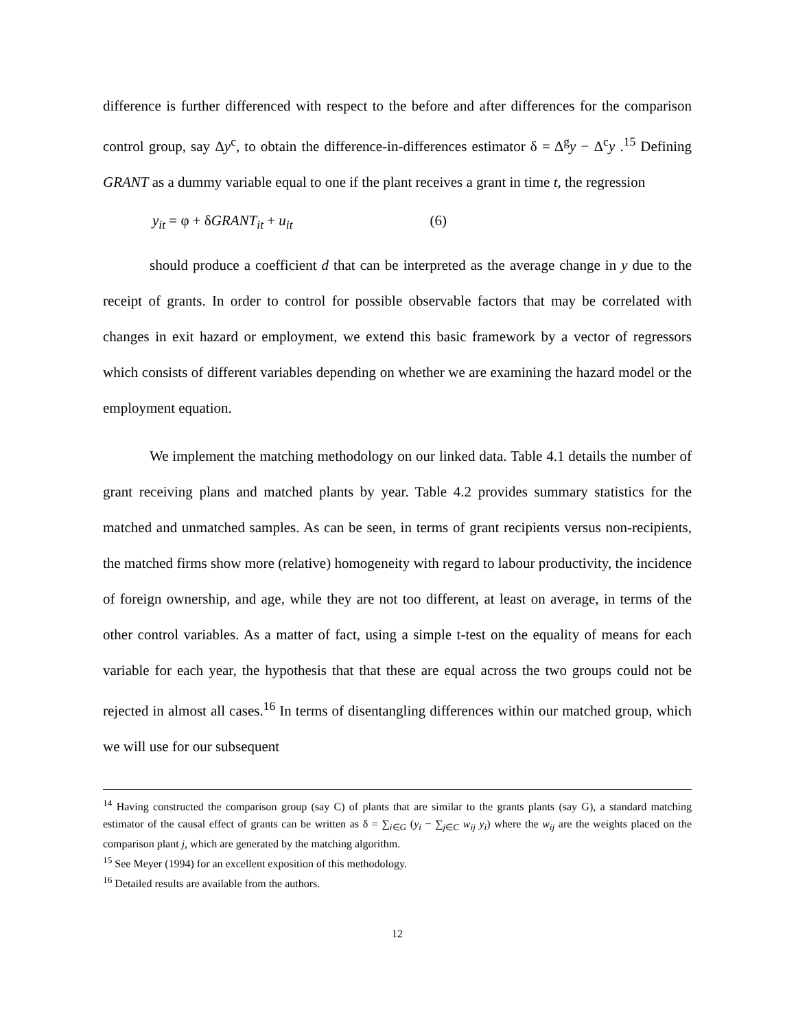difference is further differenced with respect to the before and after differences for the comparison control group, say Δy<sup>c</sup>, to obtain the difference-in-differences estimator δ = Δ<sup>g</sup>y − Δ<sup>c</sup>y .<sup>15</sup> Defining GRANT as a dummy variable equal to one if the plant receives a grant in time t, the regression
y<sub>it</sub> = φ + δGRANT<sub>it</sub> + u<sub>it</sub> (6)
should produce a coefficient d that can be interpreted as the average change in y due to the receipt of grants. In order to control for possible observable factors that may be correlated with changes in exit hazard or employment, we extend this basic framework by a vector of regressors which consists of different variables depending on whether we are examining the hazard model or the employment equation.
We implement the matching methodology on our linked data. Table 4.1 details the number of grant receiving plans and matched plants by year. Table 4.2 provides summary statistics for the matched and unmatched samples. As can be seen, in terms of grant recipients versus non-recipients, the matched firms show more (relative) homogeneity with regard to labour productivity, the incidence of foreign ownership, and age, while they are not too different, at least on average, in terms of the other control variables. As a matter of fact, using a simple t-test on the equality of means for each variable for each year, the hypothesis that that these are equal across the two groups could not be rejected in almost all cases.<sup>16</sup> In terms of disentangling differences within our matched group, which we will use for our subsequent
<sup>14</sup> Having constructed the comparison group (say C) of plants that are similar to the grants plants (say G), a standard matching estimator of the causal effect of grants can be written as δ = ∑<sub>i∈G</sub> (y<sub>i</sub> − ∑<sub>j∈C</sub> w<sub>ij</sub> y<sub>i</sub>) where the w<sub>ij</sub> are the weights placed on the comparison plant j, which are generated by the matching algorithm.
<sup>15</sup> See Meyer (1994) for an excellent exposition of this methodology.
<sup>16</sup> Detailed results are available from the authors.
12